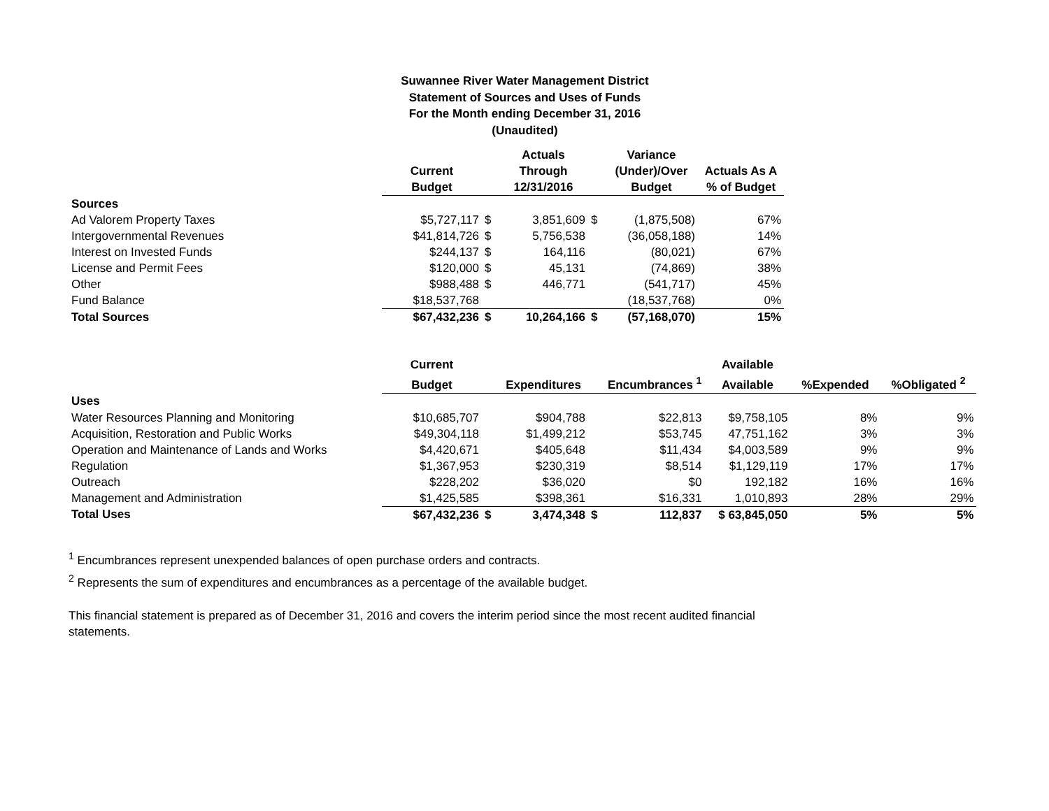Suwannee River Water Management District
Statement of Sources and Uses of Funds
For the Month ending December 31, 2016
(Unaudited)
| | | | Actuals | | Variance | |
| --- | --- | --- | --- | --- | --- | --- |
| | Current | | Through | | (Under)/Over | Actuals As A |
| | Budget | | 12/31/2016 | | Budget | % of Budget |
| Sources | | | | | | |
| Ad Valorem Property Taxes | $5,727,117 | $ | 3,851,609 | $ | (1,875,508) | 67% |
| Intergovernmental Revenues | $41,814,726 | $ | 5,756,538 | | (36,058,188) | 14% |
| Interest on Invested Funds | $244,137 | $ | 164,116 | | (80,021) | 67% |
| License and Permit Fees | $120,000 | $ | 45,131 | | (74,869) | 38% |
| Other | $988,488 | $ | 446,771 | | (541,717) | 45% |
| Fund Balance | $18,537,768 | | | | (18,537,768) | 0% |
| Total Sources | $67,432,236 | $ | 10,264,166 | $ | (57,168,070) | 15% |
| | Current | | | | | Available | | |
| --- | --- | --- | --- | --- | --- | --- | --- | --- |
| | Budget | | Expenditures | | Encumbrances <sup>1</sup> | Available | %Expended | %Obligated <sup>2</sup> |
| Uses | | | | | | | | |
| Water Resources Planning and Monitoring | $10,685,707 | | $904,788 | | $22,813 | $9,758,105 | 8% | 9% |
| Acquisition, Restoration and Public Works | $49,304,118 | | $1,499,212 | | $53,745 | 47,751,162 | 3% | 3% |
| Operation and Maintenance of Lands and Works | $4,420,671 | | $405,648 | | $11,434 | $4,003,589 | 9% | 9% |
| Regulation | $1,367,953 | | $230,319 | | $8,514 | $1,129,119 | 17% | 17% |
| Outreach | $228,202 | | $36,020 | | $0 | 192,182 | 16% | 16% |
| Management and Administration | $1,425,585 | | $398,361 | | $16,331 | 1,010,893 | 28% | 29% |
| Total Uses | $67,432,236 | $ | 3,474,348 | $ | 112,837 | $ 63,845,050 | 5% | 5% |
<sup>1</sup> Encumbrances represent unexpended balances of open purchase orders and contracts.
<sup>2</sup> Represents the sum of expenditures and encumbrances as a percentage of the available budget.
This financial statement is prepared as of December 31, 2016 and covers the interim period since the most recent audited financial
statements.